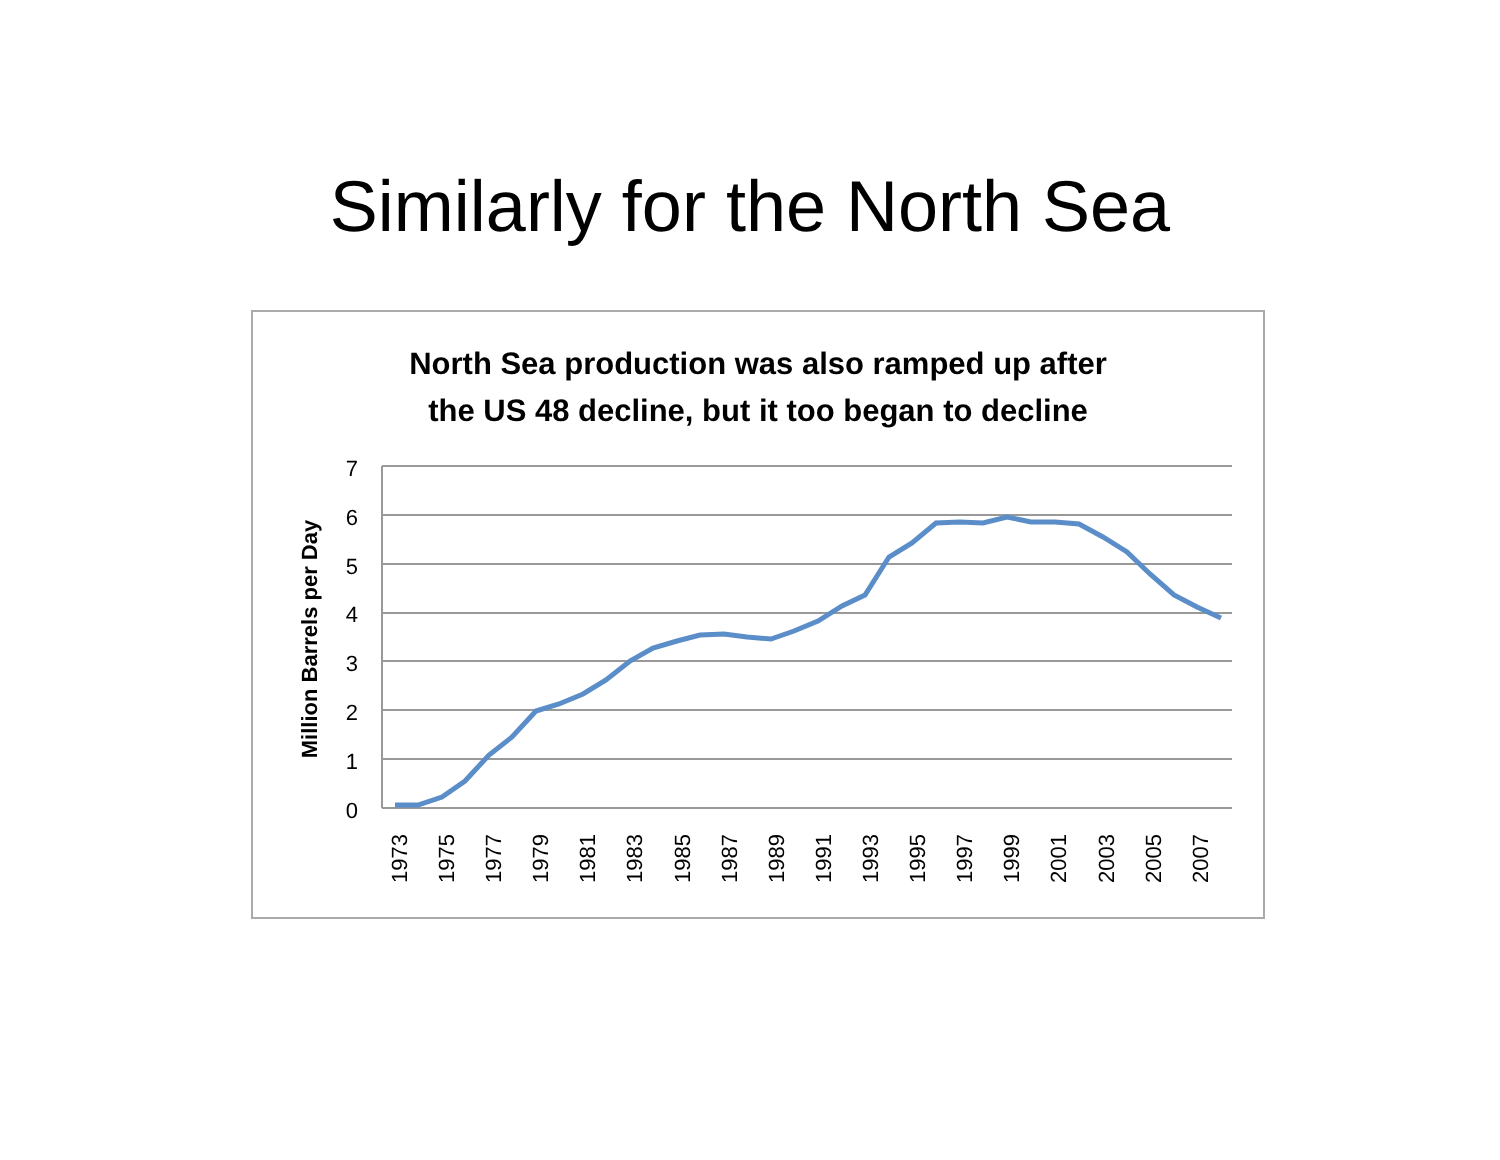Similarly for the North Sea
North Sea production was also ramped up after
the US 48 decline, but it too began to decline
7
6
5
4
3
2
1
0
Million Barrels per Day
1973
1975
1977
1979
1981
1983
1985
1987
1989
1991
1993
1995
1997
1999
2001
2003
2005
2007